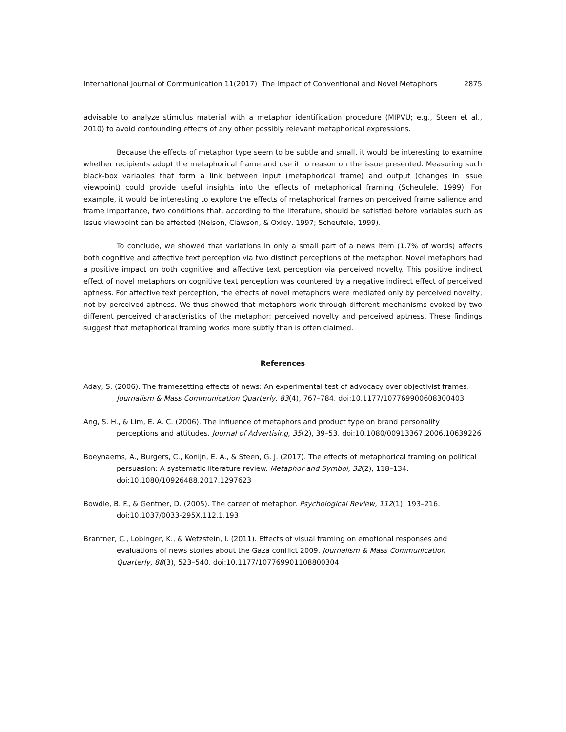International Journal of Communication 11(2017) The Impact of Conventional and Novel Metaphors 2875
advisable to analyze stimulus material with a metaphor identification procedure (MIPVU; e.g., Steen et al., 2010) to avoid confounding effects of any other possibly relevant metaphorical expressions.
Because the effects of metaphor type seem to be subtle and small, it would be interesting to examine whether recipients adopt the metaphorical frame and use it to reason on the issue presented. Measuring such black-box variables that form a link between input (metaphorical frame) and output (changes in issue viewpoint) could provide useful insights into the effects of metaphorical framing (Scheufele, 1999). For example, it would be interesting to explore the effects of metaphorical frames on perceived frame salience and frame importance, two conditions that, according to the literature, should be satisfied before variables such as issue viewpoint can be affected (Nelson, Clawson, & Oxley, 1997; Scheufele, 1999).
To conclude, we showed that variations in only a small part of a news item (1.7% of words) affects both cognitive and affective text perception via two distinct perceptions of the metaphor. Novel metaphors had a positive impact on both cognitive and affective text perception via perceived novelty. This positive indirect effect of novel metaphors on cognitive text perception was countered by a negative indirect effect of perceived aptness. For affective text perception, the effects of novel metaphors were mediated only by perceived novelty, not by perceived aptness. We thus showed that metaphors work through different mechanisms evoked by two different perceived characteristics of the metaphor: perceived novelty and perceived aptness. These findings suggest that metaphorical framing works more subtly than is often claimed.
References
Aday, S. (2006). The framesetting effects of news: An experimental test of advocacy over objectivist frames. Journalism & Mass Communication Quarterly, 83(4), 767–784. doi:10.1177/107769900608300403
Ang, S. H., & Lim, E. A. C. (2006). The influence of metaphors and product type on brand personality perceptions and attitudes. Journal of Advertising, 35(2), 39–53. doi:10.1080/00913367.2006.10639226
Boeynaems, A., Burgers, C., Konijn, E. A., & Steen, G. J. (2017). The effects of metaphorical framing on political persuasion: A systematic literature review. Metaphor and Symbol, 32(2), 118–134. doi:10.1080/10926488.2017.1297623
Bowdle, B. F., & Gentner, D. (2005). The career of metaphor. Psychological Review, 112(1), 193–216. doi:10.1037/0033-295X.112.1.193
Brantner, C., Lobinger, K., & Wetzstein, I. (2011). Effects of visual framing on emotional responses and evaluations of news stories about the Gaza conflict 2009. Journalism & Mass Communication Quarterly, 88(3), 523–540. doi:10.1177/107769901108800304